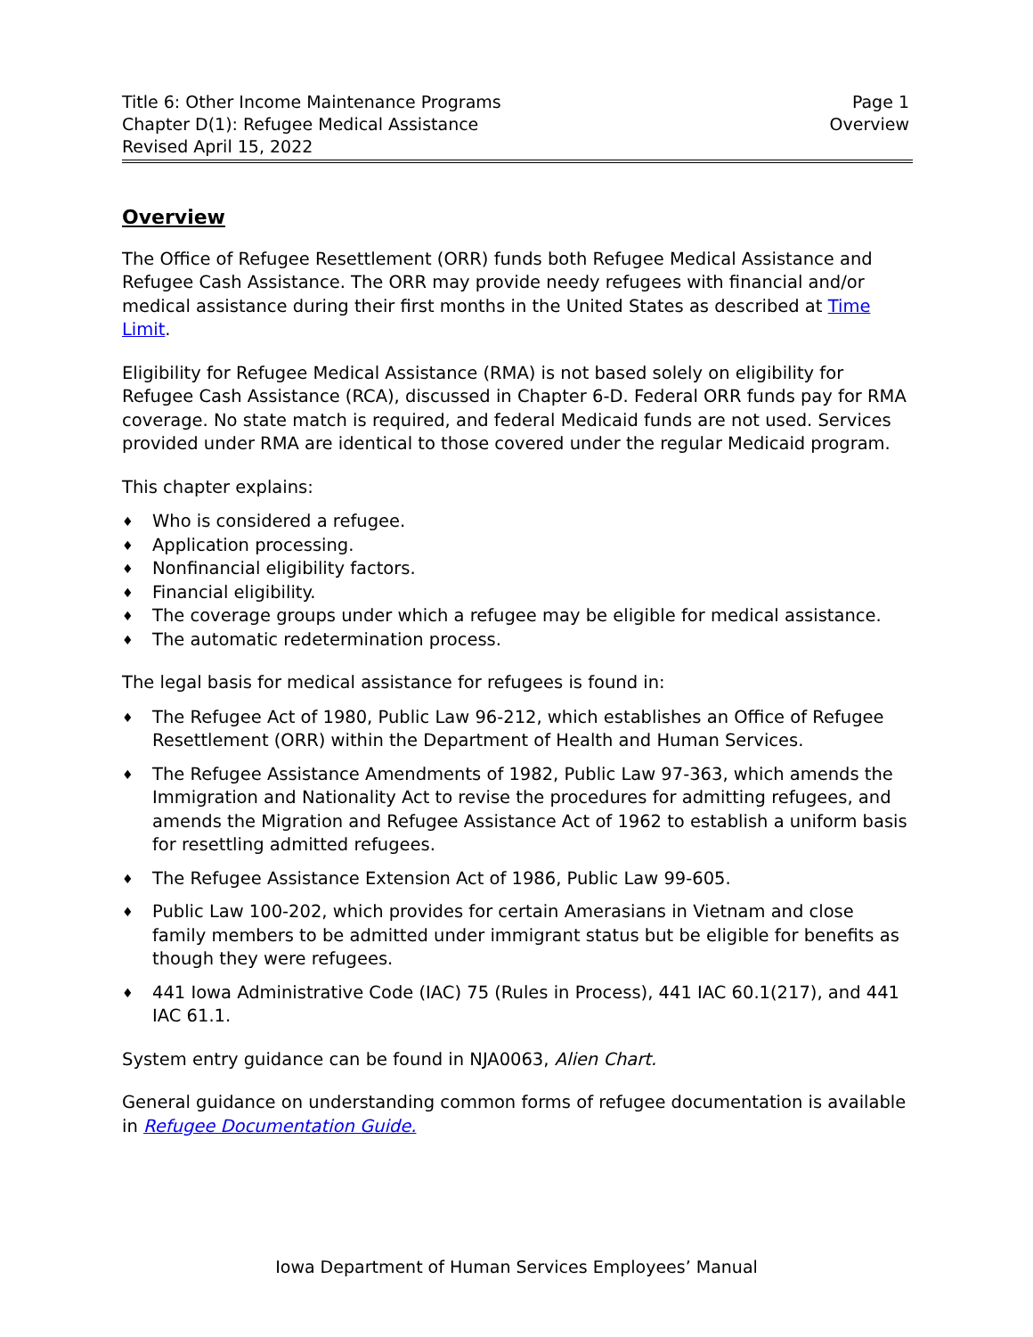Title 6: Other Income Maintenance Programs
Chapter D(1): Refugee Medical Assistance
Revised April 15, 2022
Page 1
Overview
Overview
The Office of Refugee Resettlement (ORR) funds both Refugee Medical Assistance and Refugee Cash Assistance. The ORR may provide needy refugees with financial and/or medical assistance during their first months in the United States as described at Time Limit.
Eligibility for Refugee Medical Assistance (RMA) is not based solely on eligibility for Refugee Cash Assistance (RCA), discussed in Chapter 6-D. Federal ORR funds pay for RMA coverage. No state match is required, and federal Medicaid funds are not used. Services provided under RMA are identical to those covered under the regular Medicaid program.
This chapter explains:
Who is considered a refugee.
Application processing.
Nonfinancial eligibility factors.
Financial eligibility.
The coverage groups under which a refugee may be eligible for medical assistance.
The automatic redetermination process.
The legal basis for medical assistance for refugees is found in:
The Refugee Act of 1980, Public Law 96-212, which establishes an Office of Refugee Resettlement (ORR) within the Department of Health and Human Services.
The Refugee Assistance Amendments of 1982, Public Law 97-363, which amends the Immigration and Nationality Act to revise the procedures for admitting refugees, and amends the Migration and Refugee Assistance Act of 1962 to establish a uniform basis for resettling admitted refugees.
The Refugee Assistance Extension Act of 1986, Public Law 99-605.
Public Law 100-202, which provides for certain Amerasians in Vietnam and close family members to be admitted under immigrant status but be eligible for benefits as though they were refugees.
441 Iowa Administrative Code (IAC) 75 (Rules in Process), 441 IAC 60.1(217), and 441 IAC 61.1.
System entry guidance can be found in NJA0063, Alien Chart.
General guidance on understanding common forms of refugee documentation is available in Refugee Documentation Guide.
Iowa Department of Human Services Employees’ Manual